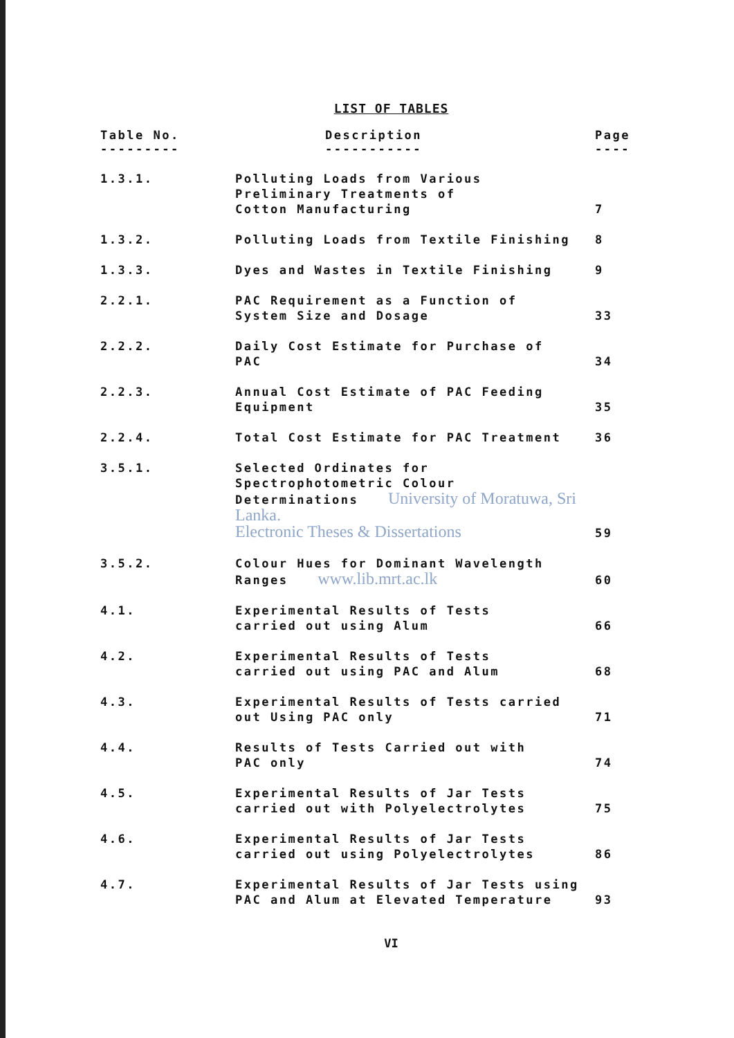LIST OF TABLES
| Table No. --------- | Description ----------- | Page ---- |
| --- | --- | --- |
| 1.3.1. | Polluting Loads from Various Preliminary Treatments of Cotton Manufacturing | 7 |
| 1.3.2. | Polluting Loads from Textile Finishing | 8 |
| 1.3.3. | Dyes and Wastes in Textile Finishing | 9 |
| 2.2.1. | PAC Requirement as a Function of System Size and Dosage | 33 |
| 2.2.2. | Daily Cost Estimate for Purchase of PAC | 34 |
| 2.2.3. | Annual Cost Estimate of PAC Feeding Equipment | 35 |
| 2.2.4. | Total Cost Estimate for PAC Treatment | 36 |
| 3.5.1. | Selected Ordinates for Spectrophotometric Colour Determinations University of Moratuwa, Sri Lanka. Electronic Theses & Dissertations | 59 |
| 3.5.2. | Colour Hues for Dominant Wavelength Ranges www.lib.mrt.ac.lk | 60 |
| 4.1. | Experimental Results of Tests carried out using Alum | 66 |
| 4.2. | Experimental Results of Tests carried out using PAC and Alum | 68 |
| 4.3. | Experimental Results of Tests carried out Using PAC only | 71 |
| 4.4. | Results of Tests Carried out with PAC only | 74 |
| 4.5. | Experimental Results of Jar Tests carried out with Polyelectrolytes | 75 |
| 4.6. | Experimental Results of Jar Tests carried out using Polyelectrolytes | 86 |
| 4.7. | Experimental Results of Jar Tests using PAC and Alum at Elevated Temperature | 93 |
VI